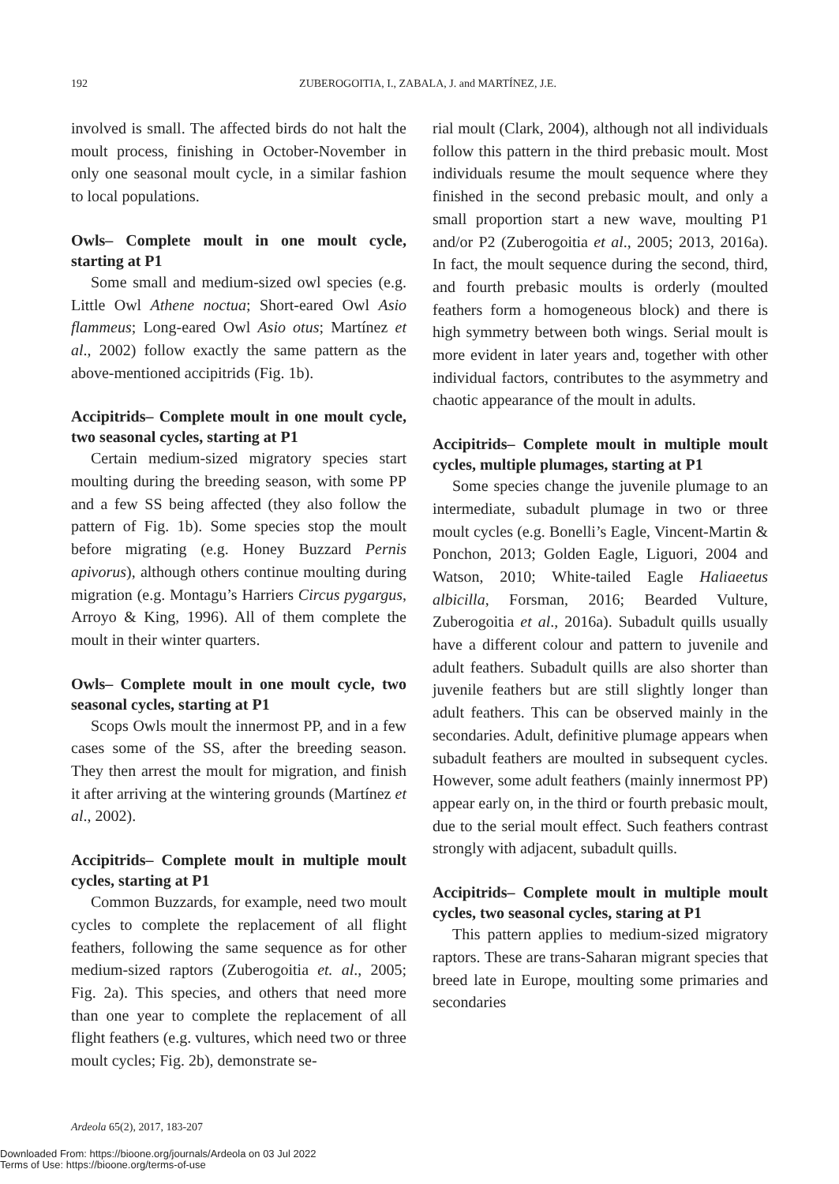192 ZUBEROGOITIA, I., ZABALA, J. and MARTÍNEZ, J.E.
involved is small. The affected birds do not halt the moult process, finishing in October-November in only one seasonal moult cycle, in a similar fashion to local populations.
Owls– Complete moult in one moult cycle, starting at P1
Some small and medium-sized owl species (e.g. Little Owl Athene noctua; Short-eared Owl Asio flammeus; Long-eared Owl Asio otus; Martínez et al., 2002) follow exactly the same pattern as the above-mentioned accipitrids (Fig. 1b).
Accipitrids– Complete moult in one moult cycle, two seasonal cycles, starting at P1
Certain medium-sized migratory species start moulting during the breeding season, with some PP and a few SS being affected (they also follow the pattern of Fig. 1b). Some species stop the moult before migrating (e.g. Honey Buzzard Pernis apivorus), although others continue moulting during migration (e.g. Montagu’s Harriers Circus pygargus, Arroyo & King, 1996). All of them complete the moult in their winter quarters.
Owls– Complete moult in one moult cycle, two seasonal cycles, starting at P1
Scops Owls moult the innermost PP, and in a few cases some of the SS, after the breeding season. They then arrest the moult for migration, and finish it after arriving at the wintering grounds (Martínez et al., 2002).
Accipitrids– Complete moult in multiple moult cycles, starting at P1
Common Buzzards, for example, need two moult cycles to complete the replacement of all flight feathers, following the same sequence as for other medium-sized raptors (Zuberogoitia et. al., 2005; Fig. 2a). This species, and others that need more than one year to complete the replacement of all flight feathers (e.g. vultures, which need two or three moult cycles; Fig. 2b), demonstrate se-
rial moult (Clark, 2004), although not all individuals follow this pattern in the third prebasic moult. Most individuals resume the moult sequence where they finished in the second prebasic moult, and only a small proportion start a new wave, moulting P1 and/or P2 (Zuberogoitia et al., 2005; 2013, 2016a). In fact, the moult sequence during the second, third, and fourth prebasic moults is orderly (moulted feathers form a homogeneous block) and there is high symmetry between both wings. Serial moult is more evident in later years and, together with other individual factors, contributes to the asymmetry and chaotic appearance of the moult in adults.
Accipitrids– Complete moult in multiple moult cycles, multiple plumages, starting at P1
Some species change the juvenile plumage to an intermediate, subadult plumage in two or three moult cycles (e.g. Bonelli’s Eagle, Vincent-Martin & Ponchon, 2013; Golden Eagle, Liguori, 2004 and Watson, 2010; White-tailed Eagle Haliaeetus albicilla, Forsman, 2016; Bearded Vulture, Zuberogoitia et al., 2016a). Subadult quills usually have a different colour and pattern to juvenile and adult feathers. Subadult quills are also shorter than juvenile feathers but are still slightly longer than adult feathers. This can be observed mainly in the secondaries. Adult, definitive plumage appears when subadult feathers are moulted in subsequent cycles. However, some adult feathers (mainly innermost PP) appear early on, in the third or fourth prebasic moult, due to the serial moult effect. Such feathers contrast strongly with adjacent, subadult quills.
Accipitrids– Complete moult in multiple moult cycles, two seasonal cycles, staring at P1
This pattern applies to medium-sized migratory raptors. These are trans-Saharan migrant species that breed late in Europe, moulting some primaries and secondaries
Ardeola 65(2), 2017, 183-207
Downloaded From: https://bioone.org/journals/Ardeola on 03 Jul 2022
Terms of Use: https://bioone.org/terms-of-use